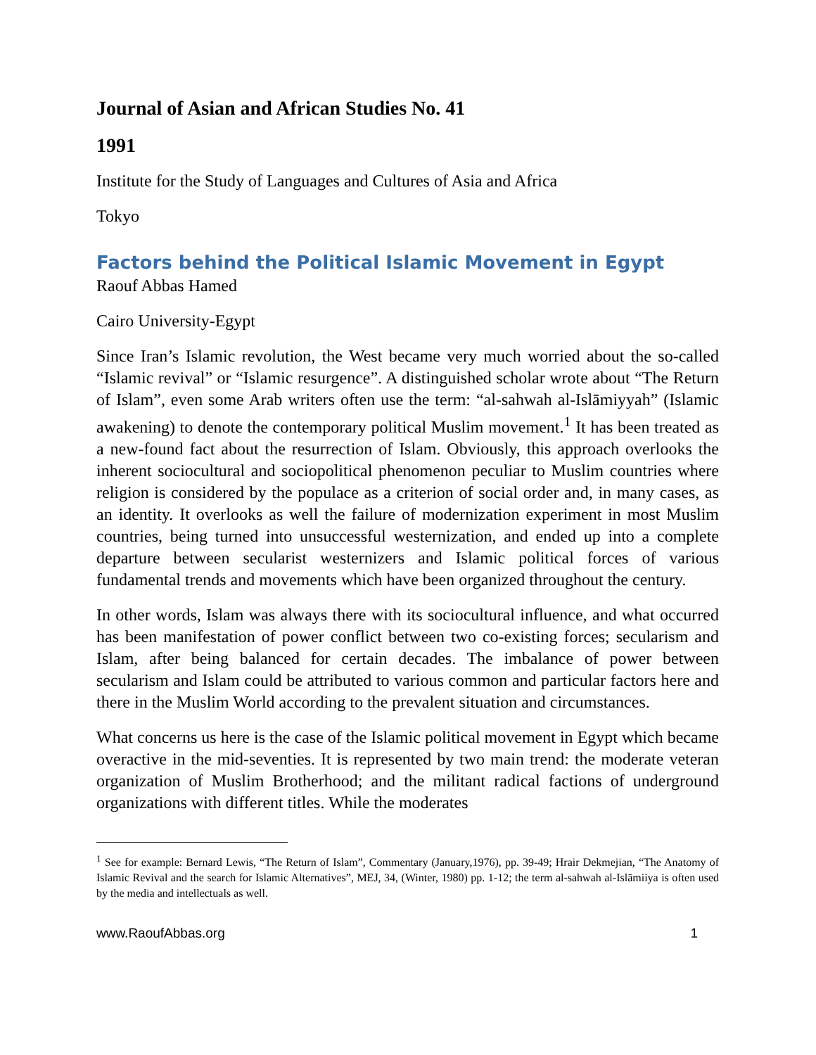Journal of Asian and African Studies No. 41
1991
Institute for the Study of Languages and Cultures of Asia and Africa
Tokyo
Factors behind the Political Islamic Movement in Egypt
Raouf Abbas Hamed
Cairo University-Egypt
Since Iran’s Islamic revolution, the West became very much worried about the so-called “Islamic revival” or “Islamic resurgence”. A distinguished scholar wrote about “The Return of Islam”, even some Arab writers often use the term: “al-sahwah al-Islāmiyyah” (Islamic awakening) to denote the contemporary political Muslim movement.<sup>1</sup> It has been treated as a new-found fact about the resurrection of Islam. Obviously, this approach overlooks the inherent sociocultural and sociopolitical phenomenon peculiar to Muslim countries where religion is considered by the populace as a criterion of social order and, in many cases, as an identity. It overlooks as well the failure of modernization experiment in most Muslim countries, being turned into unsuccessful westernization, and ended up into a complete departure between secularist westernizers and Islamic political forces of various fundamental trends and movements which have been organized throughout the century.
In other words, Islam was always there with its sociocultural influence, and what occurred has been manifestation of power conflict between two co-existing forces; secularism and Islam, after being balanced for certain decades. The imbalance of power between secularism and Islam could be attributed to various common and particular factors here and there in the Muslim World according to the prevalent situation and circumstances.
What concerns us here is the case of the Islamic political movement in Egypt which became overactive in the mid-seventies. It is represented by two main trend: the moderate veteran organization of Muslim Brotherhood; and the militant radical factions of underground organizations with different titles. While the moderates
<sup>1</sup> See for example: Bernard Lewis, “The Return of Islam”, Commentary (January,1976), pp. 39-49; Hrair Dekmejian, “The Anatomy of Islamic Revival and the search for Islamic Alternatives”, MEJ, 34, (Winter, 1980) pp. 1-12; the term al-sahwah al-Islāmiiya is often used by the media and intellectuals as well.
www.RaoufAbbas.org 1